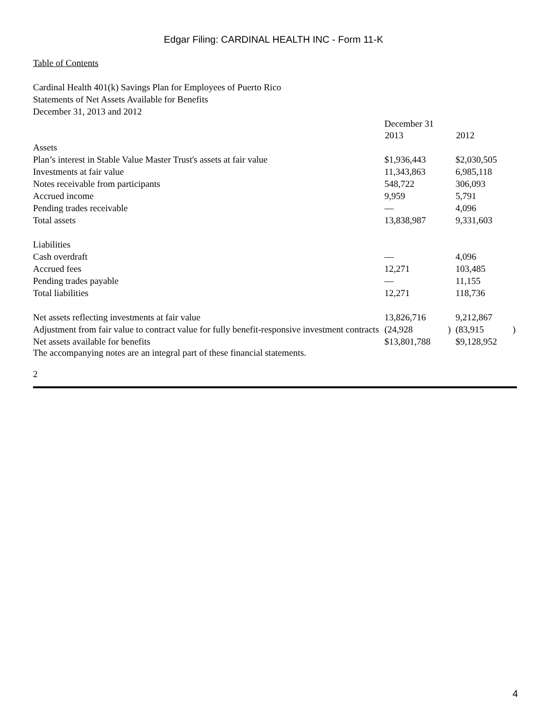Edgar Filing: CARDINAL HEALTH INC - Form 11-K
Table of Contents
Cardinal Health 401(k) Savings Plan for Employees of Puerto Rico
Statements of Net Assets Available for Benefits
December 31, 2013 and 2012
| | December 31 | | | |
| | 2013 | | 2012 | |
| Assets | | | | |
| Plan’s interest in Stable Value Master Trust's assets at fair value | $1,936,443 | | $2,030,505 | |
| Investments at fair value | 11,343,863 | | 6,985,118 | |
| Notes receivable from participants | 548,722 | | 306,093 | |
| Accrued income | 9,959 | | 5,791 | |
| Pending trades receivable | — | | 4,096 | |
| Total assets | 13,838,987 | | 9,331,603 | |
| Liabilities | | | | |
| Cash overdraft | — | | 4,096 | |
| Accrued fees | 12,271 | | 103,485 | |
| Pending trades payable | — | | 11,155 | |
| Total liabilities | 12,271 | | 118,736 | |
| Net assets reflecting investments at fair value | 13,826,716 | | 9,212,867 | |
| Adjustment from fair value to contract value for fully benefit-responsive investment contracts | (24,928 | ) | (83,915 | ) |
| Net assets available for benefits | $13,801,788 | | $9,128,952 | |
The accompanying notes are an integral part of these financial statements.
2
4